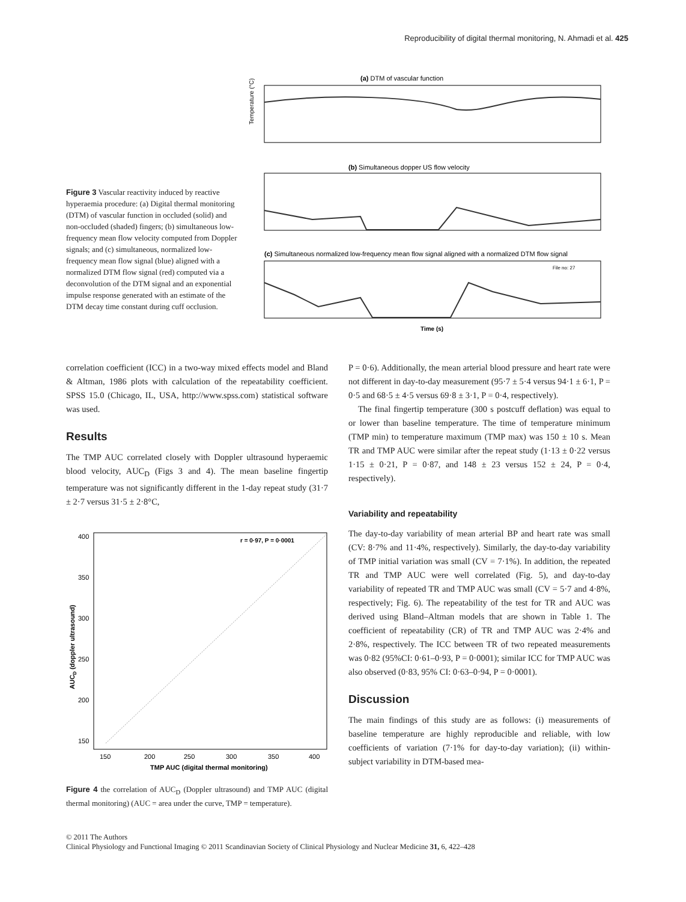Reproducibility of digital thermal monitoring, N. Ahmadi et al. 425
Figure 3 Vascular reactivity induced by reactive hyperaemia procedure: (a) Digital thermal monitoring (DTM) of vascular function in occluded (solid) and non-occluded (shaded) fingers; (b) simultaneous low-frequency mean flow velocity computed from Doppler signals; and (c) simultaneous, normalized low-frequency mean flow signal (blue) aligned with a normalized DTM flow signal (red) computed via a deconvolution of the DTM signal and an exponential impulse response generated with an estimate of the DTM decay time constant during cuff occlusion.
(a) DTM of vascular function
Temperature (°C)
(b) Simultaneous dopper US flow velocity
(c) Simultaneous normalized low-frequency mean flow signal aligned with a normalized DTM flow signal
File no: 27
Time (s)
correlation coefficient (ICC) in a two-way mixed effects model and Bland & Altman, 1986 plots with calculation of the repeatability coefficient. SPSS 15.0 (Chicago, IL, USA, http://www.spss.com) statistical software was used.
Results
The TMP AUC correlated closely with Doppler ultrasound hyperaemic blood velocity, AUC<sub>D</sub> (Figs 3 and 4). The mean baseline fingertip temperature was not significantly different in the 1-day repeat study (31·7 ± 2·7 versus 31·5 ± 2·8°C,
r = 0·97, P = 0·0001
AUCD (doppler ultrasound)
400
350
300
250
200
150
150
200
250
300
350
400
TMP AUC (digital thermal monitoring)
Figure 4 the correlation of AUC<sub>D</sub> (Doppler ultrasound) and TMP AUC (digital thermal monitoring) (AUC = area under the curve, TMP = temperature).
P = 0·6). Additionally, the mean arterial blood pressure and heart rate were not different in day-to-day measurement (95·7 ± 5·4 versus 94·1 ± 6·1, P = 0·5 and 68·5 ± 4·5 versus 69·8 ± 3·1, P = 0·4, respectively).
The final fingertip temperature (300 s postcuff deflation) was equal to or lower than baseline temperature. The time of temperature minimum (TMP min) to temperature maximum (TMP max) was 150 ± 10 s. Mean TR and TMP AUC were similar after the repeat study (1·13 ± 0·22 versus 1·15 ± 0·21, P = 0·87, and 148 ± 23 versus 152 ± 24, P = 0·4, respectively).
Variability and repeatability
The day-to-day variability of mean arterial BP and heart rate was small (CV: 8·7% and 11·4%, respectively). Similarly, the day-to-day variability of TMP initial variation was small (CV = 7·1%). In addition, the repeated TR and TMP AUC were well correlated (Fig. 5), and day-to-day variability of repeated TR and TMP AUC was small (CV = 5·7 and 4·8%, respectively; Fig. 6). The repeatability of the test for TR and AUC was derived using Bland–Altman models that are shown in Table 1. The coefficient of repeatability (CR) of TR and TMP AUC was 2·4% and 2·8%, respectively. The ICC between TR of two repeated measurements was 0·82 (95%CI: 0·61–0·93, P = 0·0001); similar ICC for TMP AUC was also observed (0·83, 95% CI: 0·63–0·94, P = 0·0001).
Discussion
The main findings of this study are as follows: (i) measurements of baseline temperature are highly reproducible and reliable, with low coefficients of variation (7·1% for day-to-day variation); (ii) within-subject variability in DTM-based mea-
© 2011 The Authors
Clinical Physiology and Functional Imaging © 2011 Scandinavian Society of Clinical Physiology and Nuclear Medicine 31, 6, 422–428